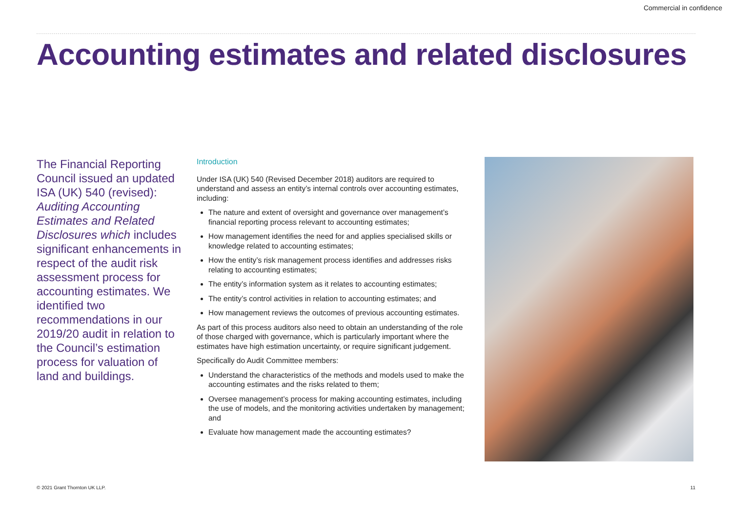Commercial in confidence
Accounting estimates and related disclosures
The Financial Reporting Council issued an updated ISA (UK) 540 (revised): Auditing Accounting Estimates and Related Disclosures which includes significant enhancements in respect of the audit risk assessment process for accounting estimates. We identified two recommendations in our 2019/20 audit in relation to the Council’s estimation process for valuation of land and buildings.
Introduction
Under ISA (UK) 540 (Revised December 2018) auditors are required to understand and assess an entity’s internal controls over accounting estimates, including:
The nature and extent of oversight and governance over management’s financial reporting process relevant to accounting estimates;
How management identifies the need for and applies specialised skills or knowledge related to accounting estimates;
How the entity’s risk management process identifies and addresses risks relating to accounting estimates;
The entity’s information system as it relates to accounting estimates;
The entity’s control activities in relation to accounting estimates; and
How management reviews the outcomes of previous accounting estimates.
As part of this process auditors also need to obtain an understanding of the role of those charged with governance, which is particularly important where the estimates have high estimation uncertainty, or require significant judgement.
Specifically do Audit Committee members:
Understand the characteristics of the methods and models used to make the accounting estimates and the risks related to them;
Oversee management’s process for making accounting estimates, including the use of models, and the monitoring activities undertaken by management; and
Evaluate how management made the accounting estimates?
© 2021 Grant Thornton UK LLP. 11